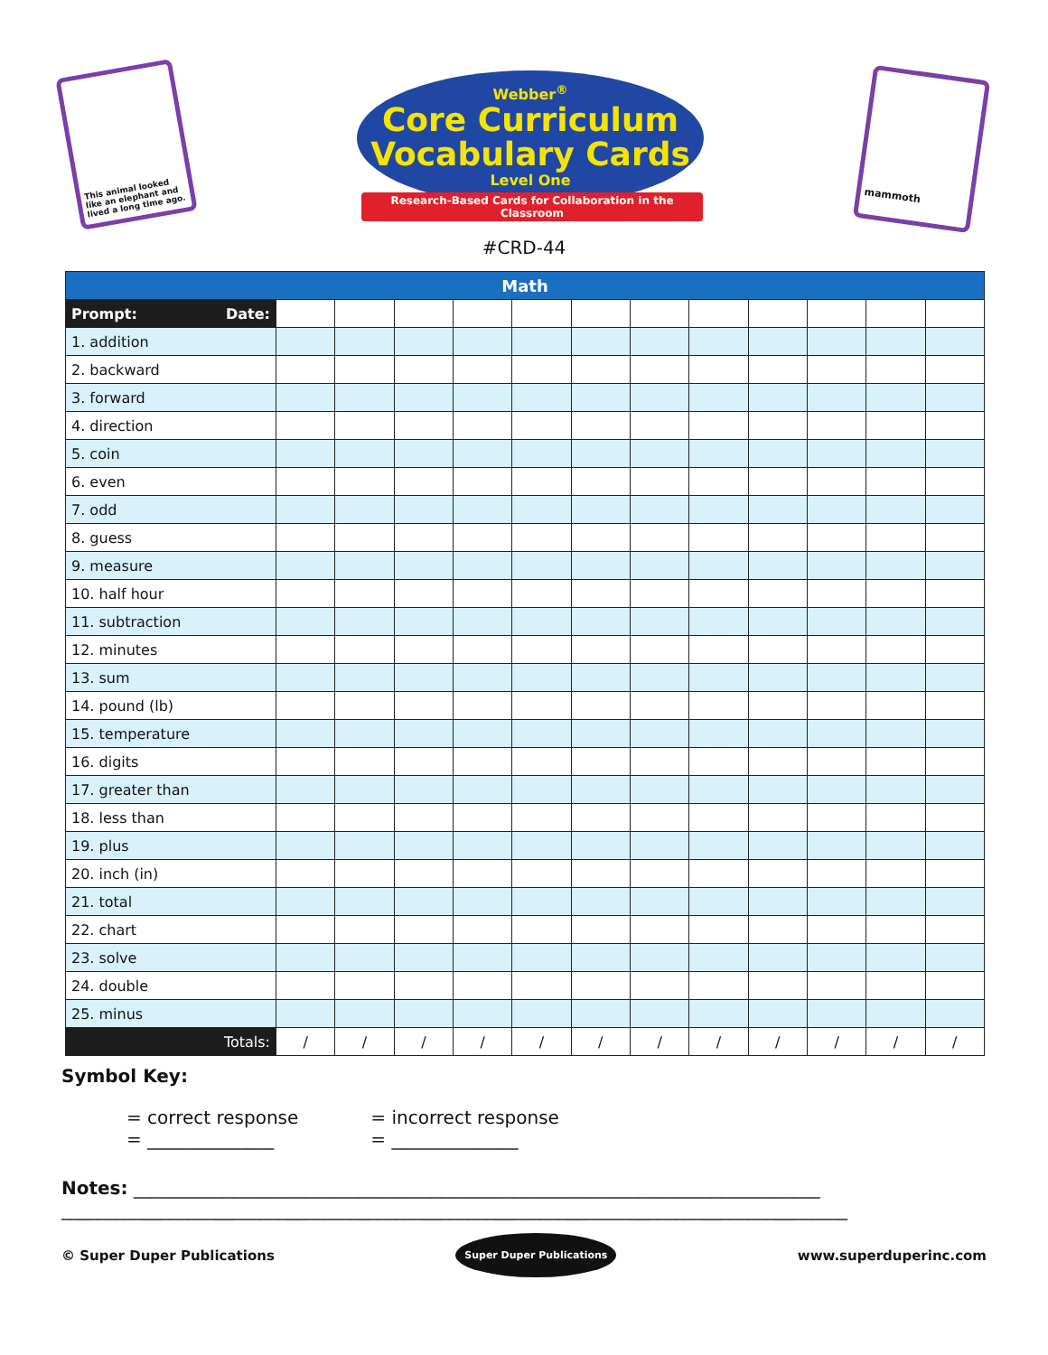This animal looked like an elephant and lived a long time ago.
Webber<sup>®</sup>
Core Curriculum
Vocabulary Cards
Level One
Research-Based Cards for Collaboration in the Classroom
mammoth
#CRD-44
| Math | | | | | | | | | | | | |
| --- | --- | --- | --- | --- | --- | --- | --- | --- | --- | --- | --- | --- |
| Prompt: Date: | | | | | | | | | | | | |
| 1. addition | | | | | | | | | | | | |
| 2. backward | | | | | | | | | | | | |
| 3. forward | | | | | | | | | | | | |
| 4. direction | | | | | | | | | | | | |
| 5. coin | | | | | | | | | | | | |
| 6. even | | | | | | | | | | | | |
| 7. odd | | | | | | | | | | | | |
| 8. guess | | | | | | | | | | | | |
| 9. measure | | | | | | | | | | | | |
| 10. half hour | | | | | | | | | | | | |
| 11. subtraction | | | | | | | | | | | | |
| 12. minutes | | | | | | | | | | | | |
| 13. sum | | | | | | | | | | | | |
| 14. pound (lb) | | | | | | | | | | | | |
| 15. temperature | | | | | | | | | | | | |
| 16. digits | | | | | | | | | | | | |
| 17. greater than | | | | | | | | | | | | |
| 18. less than | | | | | | | | | | | | |
| 19. plus | | | | | | | | | | | | |
| 20. inch (in) | | | | | | | | | | | | |
| 21. total | | | | | | | | | | | | |
| 22. chart | | | | | | | | | | | | |
| 23. solve | | | | | | | | | | | | |
| 24. double | | | | | | | | | | | | |
| 25. minus | | | | | | | | | | | | |
| Totals: | / | / | / | / | / | / | / | / | / | / | / | / |
Symbol Key:
= correct response
= ______________
= incorrect response
= ______________
Notes: ____________________________________________________________________________
_______________________________________________________________________________________
© Super Duper Publications Super Duper Publications www.superduperinc.com